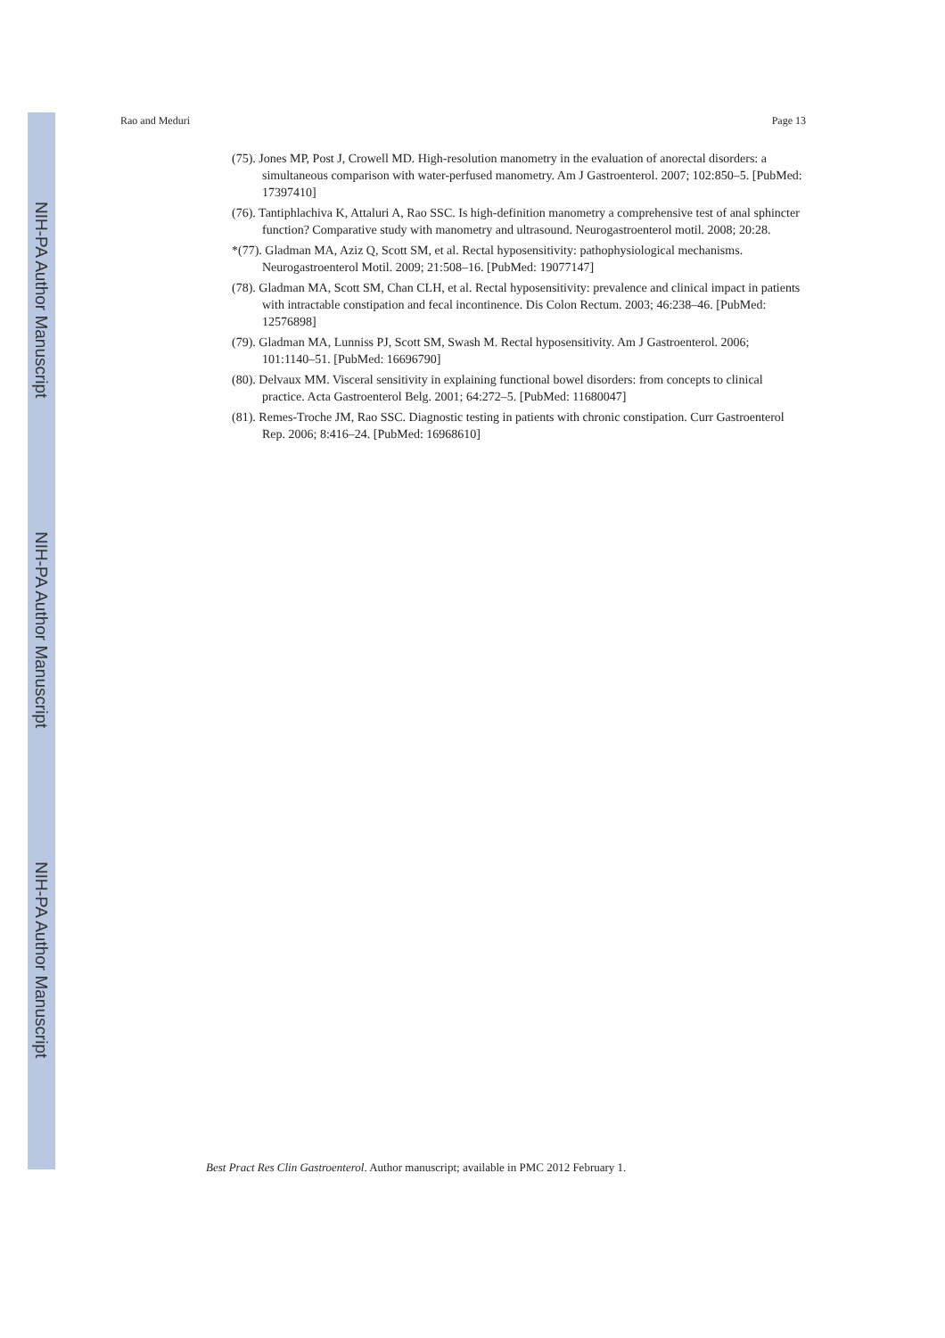NIH-PA Author Manuscript
NIH-PA Author Manuscript
NIH-PA Author Manuscript
Rao and Meduri Page 13
(75). Jones MP, Post J, Crowell MD. High-resolution manometry in the evaluation of anorectal disorders: a simultaneous comparison with water-perfused manometry. Am J Gastroenterol. 2007; 102:850–5. [PubMed: 17397410]
(76). Tantiphlachiva K, Attaluri A, Rao SSC. Is high-definition manometry a comprehensive test of anal sphincter function? Comparative study with manometry and ultrasound. Neurogastroenterol motil. 2008; 20:28.
*(77). Gladman MA, Aziz Q, Scott SM, et al. Rectal hyposensitivity: pathophysiological mechanisms. Neurogastroenterol Motil. 2009; 21:508–16. [PubMed: 19077147]
(78). Gladman MA, Scott SM, Chan CLH, et al. Rectal hyposensitivity: prevalence and clinical impact in patients with intractable constipation and fecal incontinence. Dis Colon Rectum. 2003; 46:238–46. [PubMed: 12576898]
(79). Gladman MA, Lunniss PJ, Scott SM, Swash M. Rectal hyposensitivity. Am J Gastroenterol. 2006; 101:1140–51. [PubMed: 16696790]
(80). Delvaux MM. Visceral sensitivity in explaining functional bowel disorders: from concepts to clinical practice. Acta Gastroenterol Belg. 2001; 64:272–5. [PubMed: 11680047]
(81). Remes-Troche JM, Rao SSC. Diagnostic testing in patients with chronic constipation. Curr Gastroenterol Rep. 2006; 8:416–24. [PubMed: 16968610]
Best Pract Res Clin Gastroenterol. Author manuscript; available in PMC 2012 February 1.